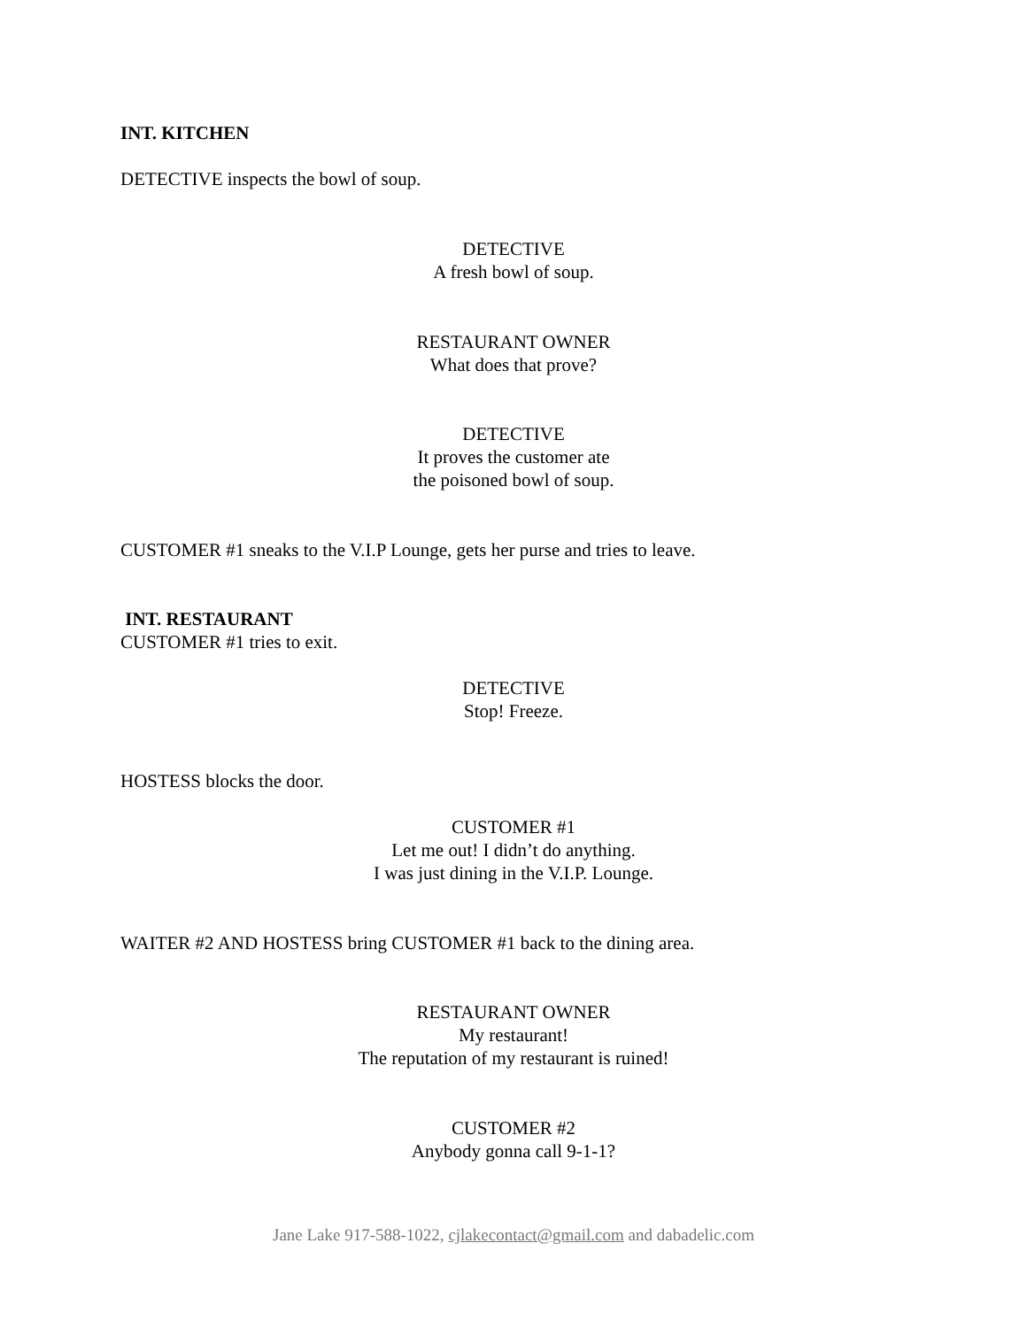INT. KITCHEN
DETECTIVE inspects the bowl of soup.
DETECTIVE
A fresh bowl of soup.
RESTAURANT OWNER
What does that prove?
DETECTIVE
It proves the customer ate
the poisoned bowl of soup.
CUSTOMER #1 sneaks to the V.I.P Lounge, gets her purse and tries to leave.
INT. RESTAURANT
CUSTOMER #1 tries to exit.
DETECTIVE
Stop! Freeze.
HOSTESS blocks the door.
CUSTOMER #1
Let me out! I didn’t do anything.
I was just dining in the V.I.P. Lounge.
WAITER #2 AND HOSTESS bring CUSTOMER #1 back to the dining area.
RESTAURANT OWNER
My restaurant!
The reputation of my restaurant is ruined!
CUSTOMER #2
Anybody gonna call 9-1-1?
Jane Lake 917-588-1022, cjlakecontact@gmail.com and dabadelic.com